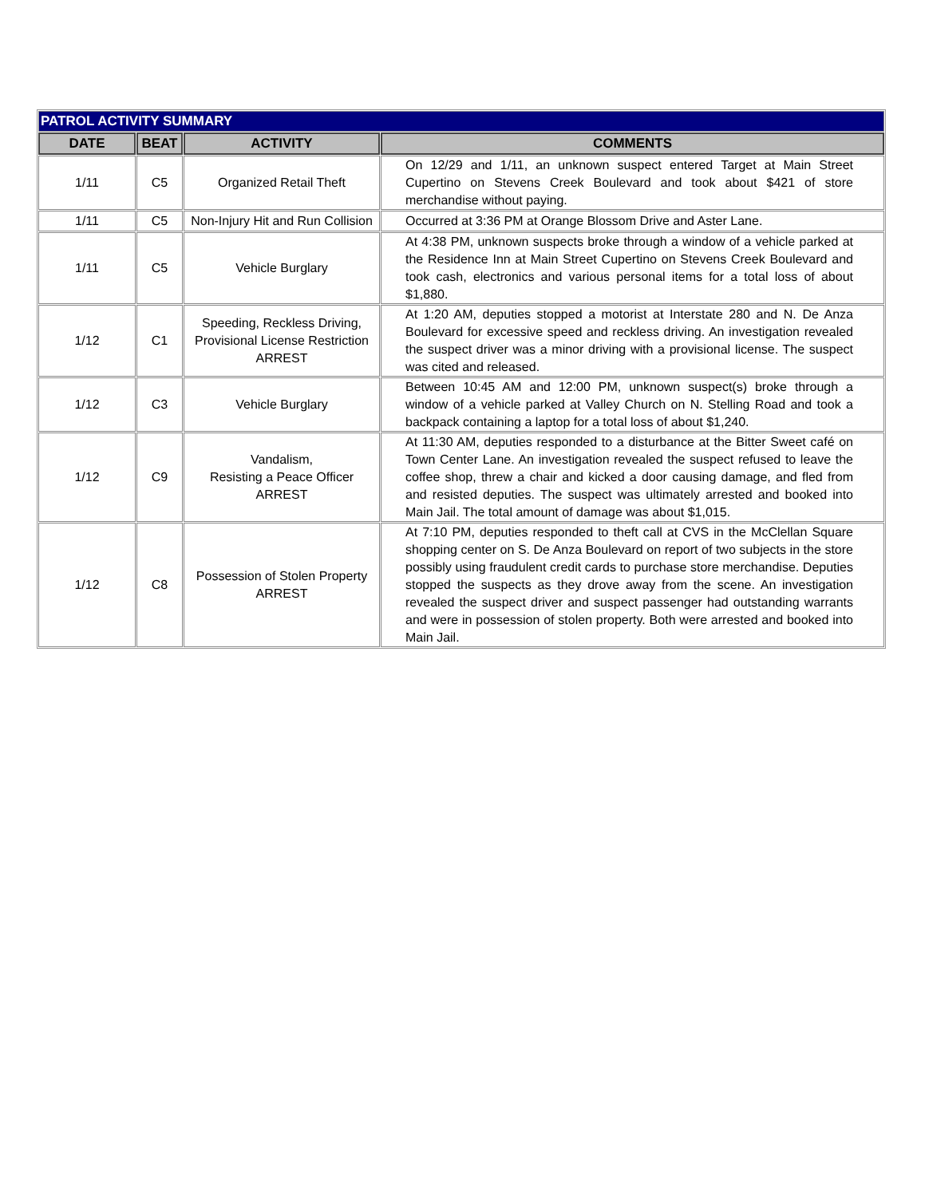| PATROL ACTIVITY SUMMARY | | | |
| --- | --- | --- | --- |
| DATE | BEAT | ACTIVITY | COMMENTS |
| 1/11 | C5 | Organized Retail Theft | On 12/29 and 1/11, an unknown suspect entered Target at Main Street Cupertino on Stevens Creek Boulevard and took about $421 of store merchandise without paying. |
| 1/11 | C5 | Non-Injury Hit and Run Collision | Occurred at 3:36 PM at Orange Blossom Drive and Aster Lane. |
| 1/11 | C5 | Vehicle Burglary | At 4:38 PM, unknown suspects broke through a window of a vehicle parked at the Residence Inn at Main Street Cupertino on Stevens Creek Boulevard and took cash, electronics and various personal items for a total loss of about $1,880. |
| 1/12 | C1 | Speeding, Reckless Driving, Provisional License Restriction ARREST | At 1:20 AM, deputies stopped a motorist at Interstate 280 and N. De Anza Boulevard for excessive speed and reckless driving. An investigation revealed the suspect driver was a minor driving with a provisional license. The suspect was cited and released. |
| 1/12 | C3 | Vehicle Burglary | Between 10:45 AM and 12:00 PM, unknown suspect(s) broke through a window of a vehicle parked at Valley Church on N. Stelling Road and took a backpack containing a laptop for a total loss of about $1,240. |
| 1/12 | C9 | Vandalism, Resisting a Peace Officer ARREST | At 11:30 AM, deputies responded to a disturbance at the Bitter Sweet café on Town Center Lane. An investigation revealed the suspect refused to leave the coffee shop, threw a chair and kicked a door causing damage, and fled from and resisted deputies. The suspect was ultimately arrested and booked into Main Jail. The total amount of damage was about $1,015. |
| 1/12 | C8 | Possession of Stolen Property ARREST | At 7:10 PM, deputies responded to theft call at CVS in the McClellan Square shopping center on S. De Anza Boulevard on report of two subjects in the store possibly using fraudulent credit cards to purchase store merchandise. Deputies stopped the suspects as they drove away from the scene. An investigation revealed the suspect driver and suspect passenger had outstanding warrants and were in possession of stolen property. Both were arrested and booked into Main Jail. |